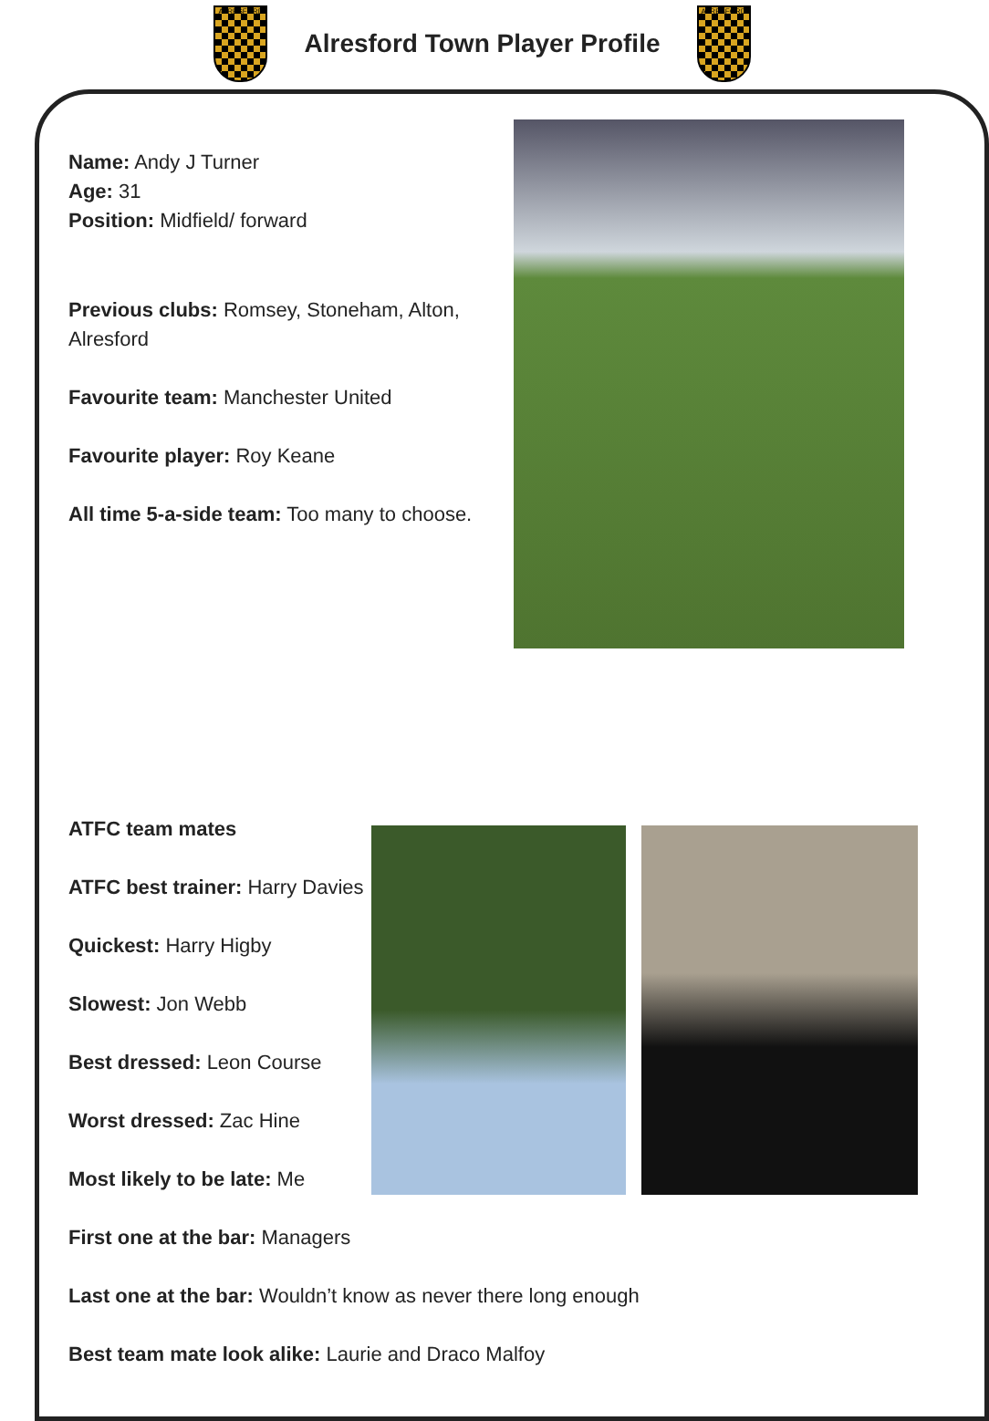ALRESFORD
Alresford Town Player Profile
ALRESFORD
Name: Andy J Turner
Age: 31
Position: Midfield/ forward
Previous clubs: Romsey, Stoneham, Alton, Alresford
Favourite team: Manchester United
Favourite player: Roy Keane
All time 5-a-side team: Too many to choose.
ATFC team mates
ATFC best trainer: Harry Davies
Quickest: Harry Higby
Slowest: Jon Webb
Best dressed: Leon Course
Worst dressed: Zac Hine
Most likely to be late: Me
First one at the bar: Managers
Last one at the bar: Wouldn’t know as never there long enough
Best team mate look alike: Laurie and Draco Malfoy